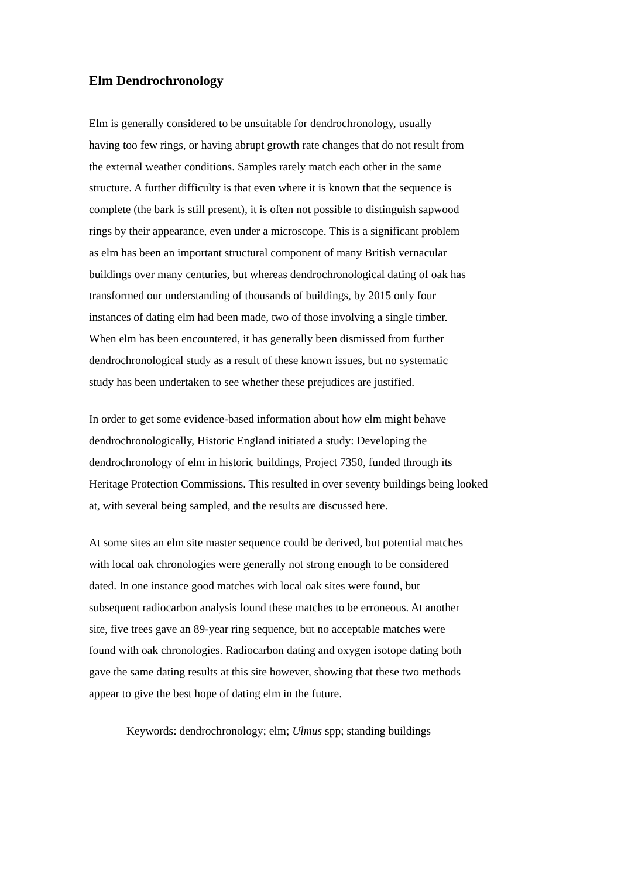Elm Dendrochronology
Elm is generally considered to be unsuitable for dendrochronology, usually
having too few rings, or having abrupt growth rate changes that do not result from
the external weather conditions. Samples rarely match each other in the same
structure. A further difficulty is that even where it is known that the sequence is
complete (the bark is still present), it is often not possible to distinguish sapwood
rings by their appearance, even under a microscope. This is a significant problem
as elm has been an important structural component of many British vernacular
buildings over many centuries, but whereas dendrochronological dating of oak has
transformed our understanding of thousands of buildings, by 2015 only four
instances of dating elm had been made, two of those involving a single timber.
When elm has been encountered, it has generally been dismissed from further
dendrochronological study as a result of these known issues, but no systematic
study has been undertaken to see whether these prejudices are justified.
In order to get some evidence-based information about how elm might behave
dendrochronologically, Historic England initiated a study: Developing the
dendrochronology of elm in historic buildings, Project 7350, funded through its
Heritage Protection Commissions. This resulted in over seventy buildings being looked
at, with several being sampled, and the results are discussed here.
At some sites an elm site master sequence could be derived, but potential matches
with local oak chronologies were generally not strong enough to be considered
dated. In one instance good matches with local oak sites were found, but
subsequent radiocarbon analysis found these matches to be erroneous. At another
site, five trees gave an 89-year ring sequence, but no acceptable matches were
found with oak chronologies. Radiocarbon dating and oxygen isotope dating both
gave the same dating results at this site however, showing that these two methods
appear to give the best hope of dating elm in the future.
Keywords: dendrochronology; elm; Ulmus spp; standing buildings